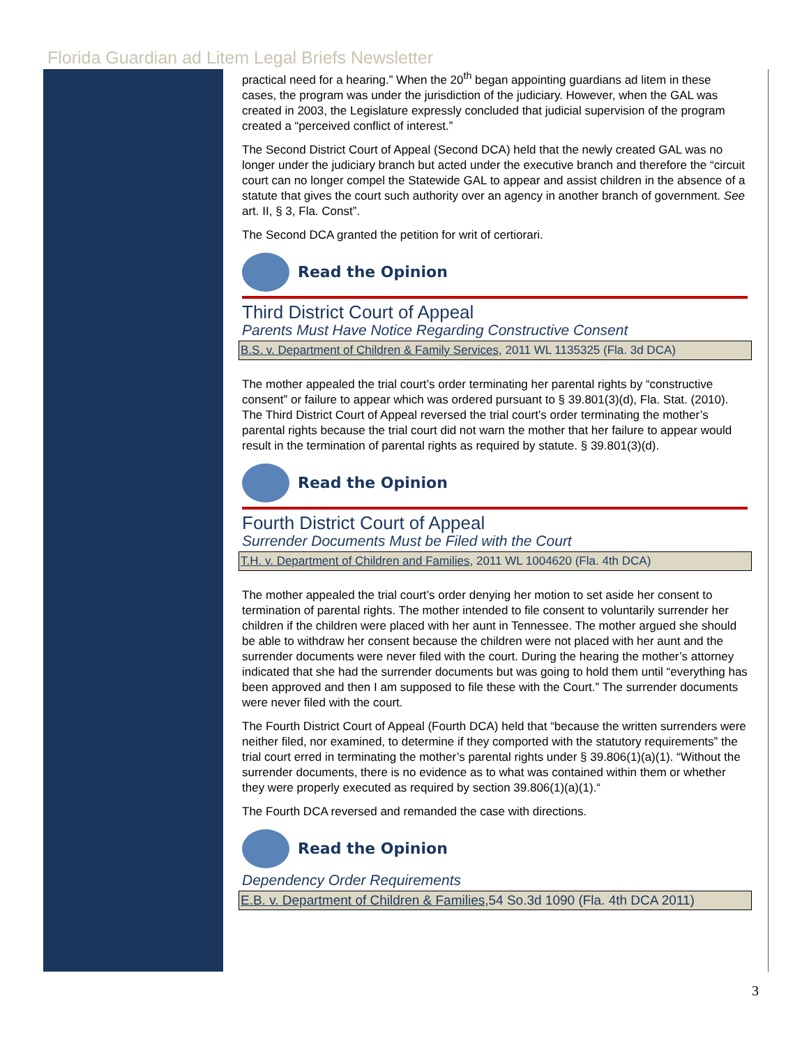Florida Guardian ad Litem Legal Briefs Newsletter
practical need for a hearing.” When the 20<sup>th</sup> began appointing guardians ad litem in these cases, the program was under the jurisdiction of the judiciary. However, when the GAL was created in 2003, the Legislature expressly concluded that judicial supervision of the program created a “perceived conflict of interest.”
The Second District Court of Appeal (Second DCA) held that the newly created GAL was no longer under the judiciary branch but acted under the executive branch and therefore the “circuit court can no longer compel the Statewide GAL to appear and assist children in the absence of a statute that gives the court such authority over an agency in another branch of government. See art. II, § 3, Fla. Const”.
The Second DCA granted the petition for writ of certiorari.
Read the Opinion
Third District Court of Appeal
Parents Must Have Notice Regarding Constructive Consent
B.S. v. Department of Children & Family Services, 2011 WL 1135325 (Fla. 3d DCA)
The mother appealed the trial court’s order terminating her parental rights by “constructive consent” or failure to appear which was ordered pursuant to § 39.801(3)(d), Fla. Stat. (2010). The Third District Court of Appeal reversed the trial court’s order terminating the mother’s parental rights because the trial court did not warn the mother that her failure to appear would result in the termination of parental rights as required by statute. § 39.801(3)(d).
Read the Opinion
Fourth District Court of Appeal
Surrender Documents Must be Filed with the Court
T.H. v. Department of Children and Families, 2011 WL 1004620 (Fla. 4th DCA)
The mother appealed the trial court’s order denying her motion to set aside her consent to termination of parental rights. The mother intended to file consent to voluntarily surrender her children if the children were placed with her aunt in Tennessee. The mother argued she should be able to withdraw her consent because the children were not placed with her aunt and the surrender documents were never filed with the court. During the hearing the mother’s attorney indicated that she had the surrender documents but was going to hold them until “everything has been approved and then I am supposed to file these with the Court.” The surrender documents were never filed with the court.
The Fourth District Court of Appeal (Fourth DCA) held that “because the written surrenders were neither filed, nor examined, to determine if they comported with the statutory requirements” the trial court erred in terminating the mother’s parental rights under § 39.806(1)(a)(1). “Without the surrender documents, there is no evidence as to what was contained within them or whether they were properly executed as required by section 39.806(1)(a)(1).“
The Fourth DCA reversed and remanded the case with directions.
Read the Opinion
Dependency Order Requirements
E.B. v. Department of Children & Families,54 So.3d 1090 (Fla. 4th DCA 2011)
3